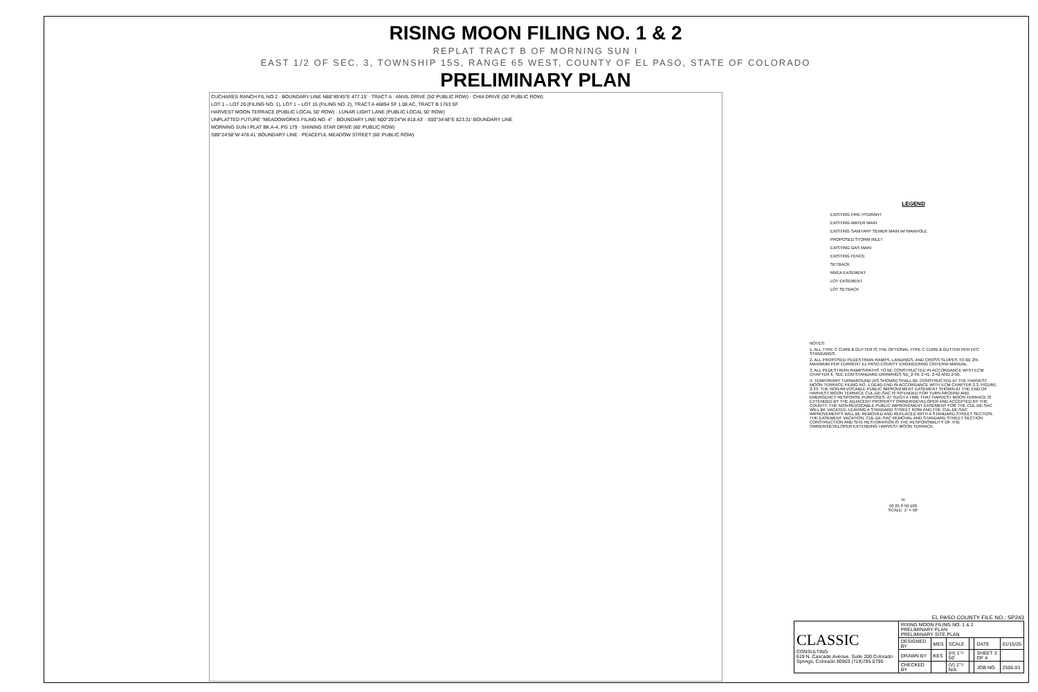RISING MOON FILING NO. 1 & 2
REPLAT TRACT B OF MORNING SUN I
EAST 1/2 OF SEC. 3, TOWNSHIP 15S, RANGE 65 WEST, COUNTY OF EL PASO, STATE OF COLORADO
PRELIMINARY PLAN
CUCHARES RANCH FIL NO 2 · BOUNDARY LINE N88°49'45"E 477.15' · TRACT A · ANVIL DRIVE (50' PUBLIC ROW) · CHIA DRIVE (50' PUBLIC ROW)
LOT 1 – LOT 20 (FILING NO. 1), LOT 1 – LOT 15 (FILING NO. 2), TRACT A 46894 SF 1.08 AC, TRACT B 1763 SF
HARVEST MOON TERRACE (PUBLIC LOCAL 50' ROW) · LUNAR LIGHT LANE (PUBLIC LOCAL 50' ROW)
UNPLATTED FUTURE "MEADOWORKS FILING NO. 4" · BOUNDARY LINE N00°29'24"W 818.43' · S00°34'48"E 823.31' BOUNDARY LINE
MORNING SUN I PLAT BK A-4, PG 179 · SHINING STAR DRIVE (60' PUBLIC ROW)
S89°24'58"W 478.41' BOUNDARY LINE · PEACEFUL MEADOW STREET (60' PUBLIC ROW)
LEGEND
EXISTING FIRE HYDRANT
EXISTING WATER MAIN
EXISTING SANITARY SEWER MAIN W/ MANHOLE
PROPOSED STORM INLET
EXISTING GAS MAIN
EXISTING FENCE
SETBACK
MVEA EASEMENT
LOT EASEMENT
LOT SETBACK
NOTES:
1. ALL TYPE C CURB & GUTTER IS THE OPTIONAL TYPE C CURB & GUTTER PER EPC STANDARDS.
2. ALL PROPOSED PEDESTRIAN RAMPS, LANDINGS, AND CROSS SLOPES TO BE 2% MAXIMUM PER CURRENT EL PASO COUNTY ENGINEERING CRITERIA MANUAL.
3. ALL PEDESTRIAN RAMPS/PATHS TO BE CONSTRUCTED IN ACCORDANCE WITH ECM CHAPTER 6. SEE ECM STANDARD DRAWINGS SD_2-40, 2-41, 2-42 AND 2-50.
4. TEMPORARY TURNAROUND (AS SHOWN) SHALL BE CONSTRUCTED AT THE HARVEST MOON TERRACE FILING NO. 1 DEAD END IN ACCORDANCE WITH ECM CHAPTER 2.3, FIGURE 2-33. THE NON-REVOCABLE PUBLIC IMPROVEMENT EASEMENT SHOWN AT THE END OF HARVEST MOON TERRACE CUL-DE-SAC IS INTENDED FOR TURN AROUND AND EMERGENCY RESPONSE PURPOSES. AT SUCH A TIME THAT HARVEST MOON TERRACE IS EXTENDED BY THE ADJACENT PROPERTY OWNER/DEVELOPER AND ACCEPTED BY THE COUNTY, THE NON-REVOCABLE PUBLIC IMPROVEMENT EASEMENT FOR THE CUL-DE-SAC WILL BE VACATED, LEAVING A STANDARD STREET ROW AND THE CUL-DE-SAC IMPROVEMENTS WILL BE REMOVED AND REPLACED WITH A STANDARD STREET SECTION. THE EASEMENT VACATION, CUL-DE-SAC REMOVAL AND STANDARD STREET SECTION CONSTRUCTION AND SITE RESTORATION IS THE RESPONSIBILITY OF THE OWNER/DEVELOPER EXTENDING HARVEST MOON TERRACE.
N
50 25 0 50 100
SCALE: 1" = 50'
EL PASO COUNTY FILE NO.: SP243
| CLASSIC CONSULTING 619 N. Cascade Avenue, Suite 200 Colorado Springs, Colorado 80903 (719)785-0790 | RISING MOON FILING NO. 1 & 2 PRELIMINARY PLAN PRELIMINARY SITE PLAN | | | | | |
| | DESIGNED BY | MES | SCALE | | DATE | 01/15/25 |
| | DRAWN BY | KES | (H) 1"= 50' | | SHEET 3 OF 4 | |
| | CHECKED BY | | (V) 1"= N/A | | JOB NO. | 2506.03 |